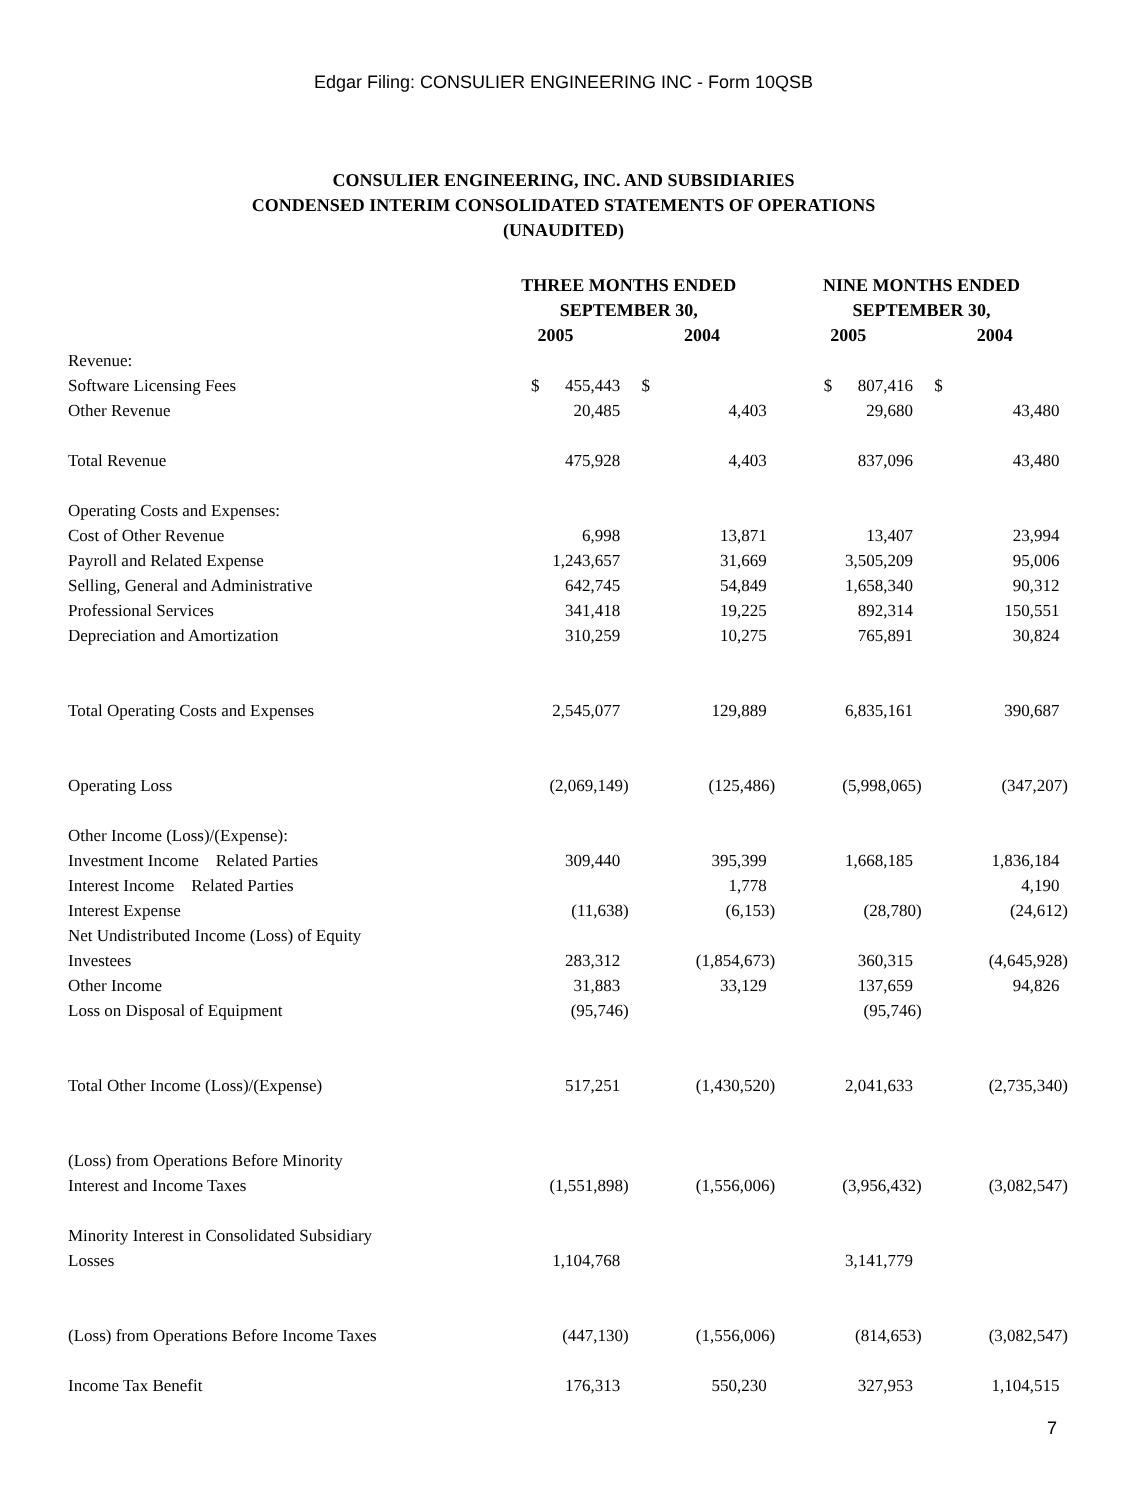Edgar Filing: CONSULIER ENGINEERING INC - Form 10QSB
CONSULIER ENGINEERING, INC. AND SUBSIDIARIES
CONDENSED INTERIM CONSOLIDATED STATEMENTS OF OPERATIONS
(UNAUDITED)
| | THREE MONTHS ENDED SEPTEMBER 30, | | NINE MONTHS ENDED SEPTEMBER 30, | |
| --- | --- | --- | --- | --- |
| | 2005 | 2004 | 2005 | 2004 |
| Revenue: | | | | |
| Software Licensing Fees | $ 455,443 | $ | $ 807,416 | $ |
| Other Revenue | 20,485 | 4,403 | 29,680 | 43,480 |
| Total Revenue | 475,928 | 4,403 | 837,096 | 43,480 |
| Operating Costs and Expenses: | | | | |
| Cost of Other Revenue | 6,998 | 13,871 | 13,407 | 23,994 |
| Payroll and Related Expense | 1,243,657 | 31,669 | 3,505,209 | 95,006 |
| Selling, General and Administrative | 642,745 | 54,849 | 1,658,340 | 90,312 |
| Professional Services | 341,418 | 19,225 | 892,314 | 150,551 |
| Depreciation and Amortization | 310,259 | 10,275 | 765,891 | 30,824 |
| Total Operating Costs and Expenses | 2,545,077 | 129,889 | 6,835,161 | 390,687 |
| Operating Loss | (2,069,149) | (125,486) | (5,998,065) | (347,207) |
| Other Income (Loss)/(Expense): | | | | |
| Investment Income Related Parties | 309,440 | 395,399 | 1,668,185 | 1,836,184 |
| Interest Income Related Parties | | 1,778 | | 4,190 |
| Interest Expense | (11,638) | (6,153) | (28,780) | (24,612) |
| Net Undistributed Income (Loss) of Equity Investees | 283,312 | (1,854,673) | 360,315 | (4,645,928) |
| Other Income | 31,883 | 33,129 | 137,659 | 94,826 |
| Loss on Disposal of Equipment | (95,746) | | (95,746) | |
| Total Other Income (Loss)/(Expense) | 517,251 | (1,430,520) | 2,041,633 | (2,735,340) |
| (Loss) from Operations Before Minority Interest and Income Taxes | (1,551,898) | (1,556,006) | (3,956,432) | (3,082,547) |
| Minority Interest in Consolidated Subsidiary Losses | 1,104,768 | | 3,141,779 | |
| (Loss) from Operations Before Income Taxes | (447,130) | (1,556,006) | (814,653) | (3,082,547) |
| Income Tax Benefit | 176,313 | 550,230 | 327,953 | 1,104,515 |
7